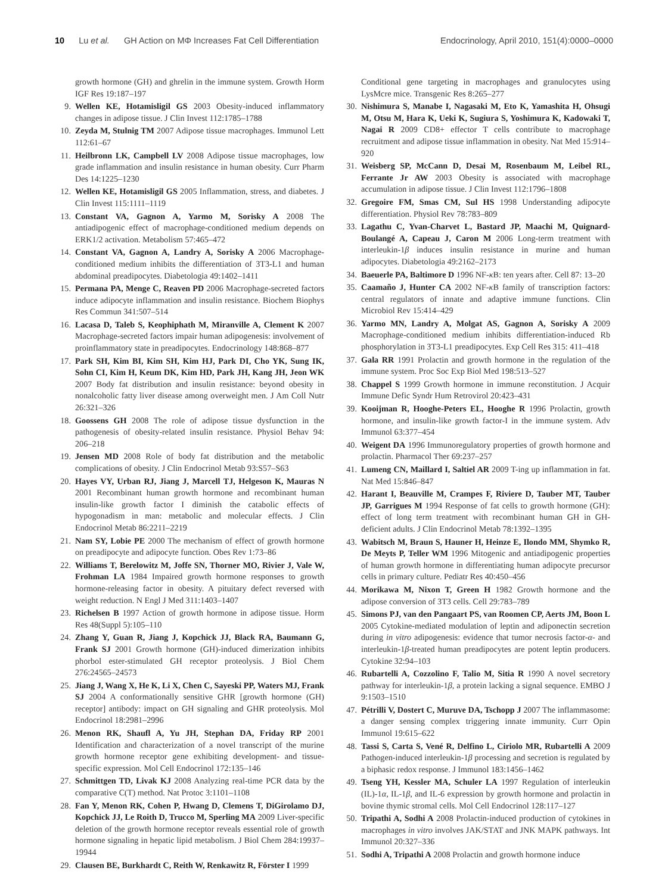10 Lu et al. GH Action on MΦ Increases Fat Cell Differentiation
Endocrinology, April 2010, 151(4):0000–0000
growth hormone (GH) and ghrelin in the immune system. Growth Horm IGF Res 19:187–197
9. Wellen KE, Hotamisligil GS 2003 Obesity-induced inflammatory changes in adipose tissue. J Clin Invest 112:1785–1788
10. Zeyda M, Stulnig TM 2007 Adipose tissue macrophages. Immunol Lett 112:61–67
11. Heilbronn LK, Campbell LV 2008 Adipose tissue macrophages, low grade inflammation and insulin resistance in human obesity. Curr Pharm Des 14:1225–1230
12. Wellen KE, Hotamisligil GS 2005 Inflammation, stress, and diabetes. J Clin Invest 115:1111–1119
13. Constant VA, Gagnon A, Yarmo M, Sorisky A 2008 The antiadipogenic effect of macrophage-conditioned medium depends on ERK1/2 activation. Metabolism 57:465–472
14. Constant VA, Gagnon A, Landry A, Sorisky A 2006 Macrophage-conditioned medium inhibits the differentiation of 3T3-L1 and human abdominal preadipocytes. Diabetologia 49:1402–1411
15. Permana PA, Menge C, Reaven PD 2006 Macrophage-secreted factors induce adipocyte inflammation and insulin resistance. Biochem Biophys Res Commun 341:507–514
16. Lacasa D, Taleb S, Keophiphath M, Miranville A, Clement K 2007 Macrophage-secreted factors impair human adipogenesis: involvement of proinflammatory state in preadipocytes. Endocrinology 148:868–877
17. Park SH, Kim BI, Kim SH, Kim HJ, Park DI, Cho YK, Sung IK, Sohn CI, Kim H, Keum DK, Kim HD, Park JH, Kang JH, Jeon WK 2007 Body fat distribution and insulin resistance: beyond obesity in nonalcoholic fatty liver disease among overweight men. J Am Coll Nutr 26:321–326
18. Goossens GH 2008 The role of adipose tissue dysfunction in the pathogenesis of obesity-related insulin resistance. Physiol Behav 94: 206–218
19. Jensen MD 2008 Role of body fat distribution and the metabolic complications of obesity. J Clin Endocrinol Metab 93:S57–S63
20. Hayes VY, Urban RJ, Jiang J, Marcell TJ, Helgeson K, Mauras N 2001 Recombinant human growth hormone and recombinant human insulin-like growth factor I diminish the catabolic effects of hypogonadism in man: metabolic and molecular effects. J Clin Endocrinol Metab 86:2211–2219
21. Nam SY, Lobie PE 2000 The mechanism of effect of growth hormone on preadipocyte and adipocyte function. Obes Rev 1:73–86
22. Williams T, Berelowitz M, Joffe SN, Thorner MO, Rivier J, Vale W, Frohman LA 1984 Impaired growth hormone responses to growth hormone-releasing factor in obesity. A pituitary defect reversed with weight reduction. N Engl J Med 311:1403–1407
23. Richelsen B 1997 Action of growth hormone in adipose tissue. Horm Res 48(Suppl 5):105–110
24. Zhang Y, Guan R, Jiang J, Kopchick JJ, Black RA, Baumann G, Frank SJ 2001 Growth hormone (GH)-induced dimerization inhibits phorbol ester-stimulated GH receptor proteolysis. J Biol Chem 276:24565–24573
25. Jiang J, Wang X, He K, Li X, Chen C, Sayeski PP, Waters MJ, Frank SJ 2004 A conformationally sensitive GHR [growth hormone (GH) receptor] antibody: impact on GH signaling and GHR proteolysis. Mol Endocrinol 18:2981–2996
26. Menon RK, Shaufl A, Yu JH, Stephan DA, Friday RP 2001 Identification and characterization of a novel transcript of the murine growth hormone receptor gene exhibiting development- and tissue-specific expression. Mol Cell Endocrinol 172:135–146
27. Schmittgen TD, Livak KJ 2008 Analyzing real-time PCR data by the comparative C(T) method. Nat Protoc 3:1101–1108
28. Fan Y, Menon RK, Cohen P, Hwang D, Clemens T, DiGirolamo DJ, Kopchick JJ, Le Roith D, Trucco M, Sperling MA 2009 Liver-specific deletion of the growth hormone receptor reveals essential role of growth hormone signaling in hepatic lipid metabolism. J Biol Chem 284:19937–19944
29. Clausen BE, Burkhardt C, Reith W, Renkawitz R, Förster I 1999
Conditional gene targeting in macrophages and granulocytes using LysMcre mice. Transgenic Res 8:265–277
30. Nishimura S, Manabe I, Nagasaki M, Eto K, Yamashita H, Ohsugi M, Otsu M, Hara K, Ueki K, Sugiura S, Yoshimura K, Kadowaki T, Nagai R 2009 CD8+ effector T cells contribute to macrophage recruitment and adipose tissue inflammation in obesity. Nat Med 15:914–920
31. Weisberg SP, McCann D, Desai M, Rosenbaum M, Leibel RL, Ferrante Jr AW 2003 Obesity is associated with macrophage accumulation in adipose tissue. J Clin Invest 112:1796–1808
32. Gregoire FM, Smas CM, Sul HS 1998 Understanding adipocyte differentiation. Physiol Rev 78:783–809
33. Lagathu C, Yvan-Charvet L, Bastard JP, Maachi M, Quignard-Boulangé A, Capeau J, Caron M 2006 Long-term treatment with interleukin-1β induces insulin resistance in murine and human adipocytes. Diabetologia 49:2162–2173
34. Baeuerle PA, Baltimore D 1996 NF-κ B: ten years after. Cell 87: 13–20
35. Caamaño J, Hunter CA 2002 NF-κ B family of transcription factors: central regulators of innate and adaptive immune functions. Clin Microbiol Rev 15:414–429
36. Yarmo MN, Landry A, Molgat AS, Gagnon A, Sorisky A 2009 Macrophage-conditioned medium inhibits differentiation-induced Rb phosphorylation in 3T3-L1 preadipocytes. Exp Cell Res 315: 411–418
37. Gala RR 1991 Prolactin and growth hormone in the regulation of the immune system. Proc Soc Exp Biol Med 198:513–527
38. Chappel S 1999 Growth hormone in immune reconstitution. J Acquir Immune Defic Syndr Hum Retrovirol 20:423–431
39. Kooijman R, Hooghe-Peters EL, Hooghe R 1996 Prolactin, growth hormone, and insulin-like growth factor-I in the immune system. Adv Immunol 63:377–454
40. Weigent DA 1996 Immunoregulatory properties of growth hormone and prolactin. Pharmacol Ther 69:237–257
41. Lumeng CN, Maillard I, Saltiel AR 2009 T-ing up inflammation in fat. Nat Med 15:846–847
42. Harant I, Beauville M, Crampes F, Riviere D, Tauber MT, Tauber JP, Garrigues M 1994 Response of fat cells to growth hormone (GH): effect of long term treatment with recombinant human GH in GH-deficient adults. J Clin Endocrinol Metab 78:1392–1395
43. Wabitsch M, Braun S, Hauner H, Heinze E, Ilondo MM, Shymko R, De Meyts P, Teller WM 1996 Mitogenic and antiadipogenic properties of human growth hormone in differentiating human adipocyte precursor cells in primary culture. Pediatr Res 40:450–456
44. Morikawa M, Nixon T, Green H 1982 Growth hormone and the adipose conversion of 3T3 cells. Cell 29:783–789
45. Simons PJ, van den Pangaart PS, van Roomen CP, Aerts JM, Boon L 2005 Cytokine-mediated modulation of leptin and adiponectin secretion during in vitro adipogenesis: evidence that tumor necrosis factor-α- and interleukin-1β-treated human preadipocytes are potent leptin producers. Cytokine 32:94–103
46. Rubartelli A, Cozzolino F, Talio M, Sitia R 1990 A novel secretory pathway for interleukin-1β, a protein lacking a signal sequence. EMBO J 9:1503–1510
47. Pétrilli V, Dostert C, Muruve DA, Tschopp J 2007 The inflammasome: a danger sensing complex triggering innate immunity. Curr Opin Immunol 19:615–622
48. Tassi S, Carta S, Vené R, Delfino L, Ciriolo MR, Rubartelli A 2009 Pathogen-induced interleukin-1β processing and secretion is regulated by a biphasic redox response. J Immunol 183:1456–1462
49. Tseng YH, Kessler MA, Schuler LA 1997 Regulation of interleukin (IL)-1α, IL-1β, and IL-6 expression by growth hormone and prolactin in bovine thymic stromal cells. Mol Cell Endocrinol 128:117–127
50. Tripathi A, Sodhi A 2008 Prolactin-induced production of cytokines in macrophages in vitro involves JAK/STAT and JNK MAPK pathways. Int Immunol 20:327–336
51. Sodhi A, Tripathi A 2008 Prolactin and growth hormone induce